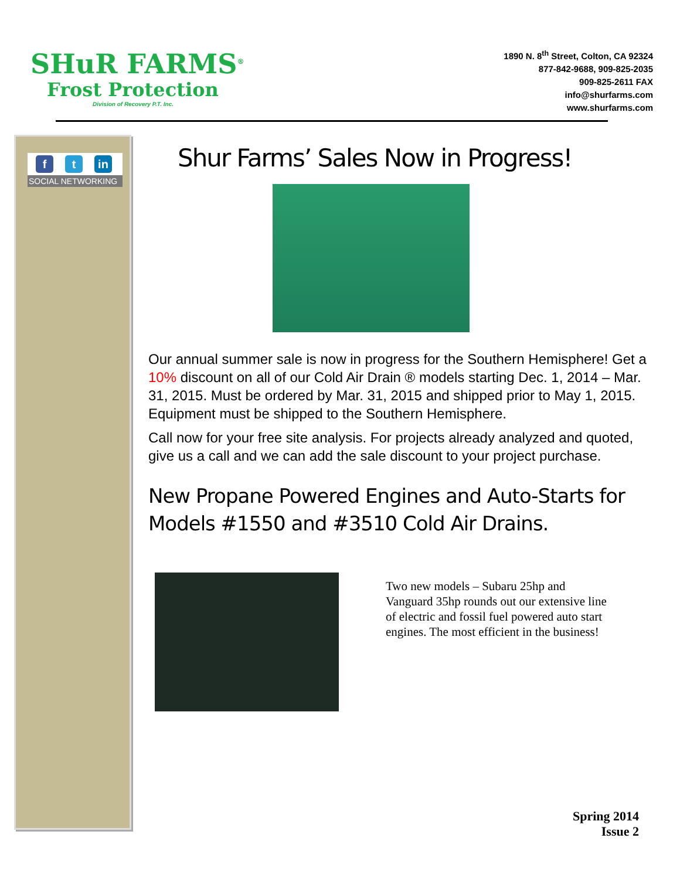SHuR FARMS<sup>®</sup>
Frost Protection
Division of Recovery P.T. Inc.
1890 N. 8<sup>th</sup> Street, Colton, CA 92324
877-842-9688, 909-825-2035
909-825-2611 FAX
info@shurfarms.com
www.shurfarms.com
f t in
SOCIAL NETWORKING
Shur Farms’ Sales Now in Progress!
Our annual summer sale is now in progress for the Southern Hemisphere! Get a 10% discount on all of our Cold Air Drain ® models starting Dec. 1, 2014 – Mar. 31, 2015. Must be ordered by Mar. 31, 2015 and shipped prior to May 1, 2015. Equipment must be shipped to the Southern Hemisphere.
Call now for your free site analysis. For projects already analyzed and quoted, give us a call and we can add the sale discount to your project purchase.
New Propane Powered Engines and Auto-Starts for Models #1550 and #3510 Cold Air Drains.
Two new models – Subaru 25hp and Vanguard 35hp rounds out our extensive line of electric and fossil fuel powered auto start engines. The most efficient in the business!
Spring 2014
Issue 2